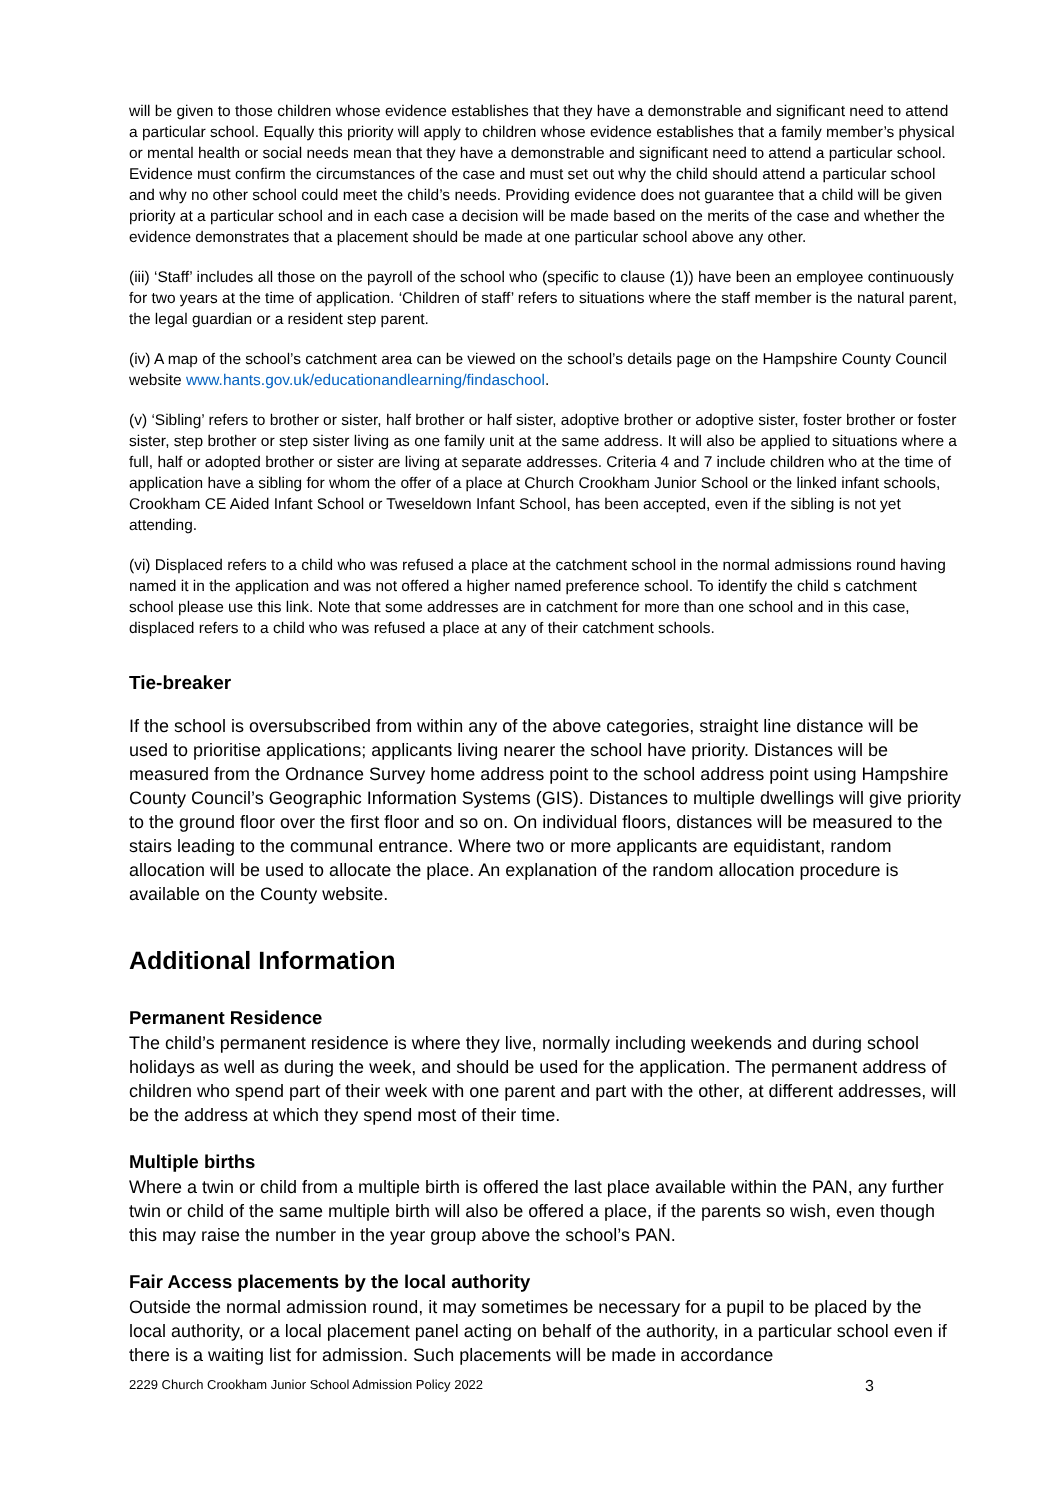will be given to those children whose evidence establishes that they have a demonstrable and significant need to attend a particular school. Equally this priority will apply to children whose evidence establishes that a family member’s physical or mental health or social needs mean that they have a demonstrable and significant need to attend a particular school. Evidence must confirm the circumstances of the case and must set out why the child should attend a particular school and why no other school could meet the child’s needs. Providing evidence does not guarantee that a child will be given priority at a particular school and in each case a decision will be made based on the merits of the case and whether the evidence demonstrates that a placement should be made at one particular school above any other.
(iii) ‘Staff’ includes all those on the payroll of the school who (specific to clause (1)) have been an employee continuously for two years at the time of application. ‘Children of staff’ refers to situations where the staff member is the natural parent, the legal guardian or a resident step parent.
(iv) A map of the school’s catchment area can be viewed on the school’s details page on the Hampshire County Council website www.hants.gov.uk/educationandlearning/findaschool.
(v) ‘Sibling’ refers to brother or sister, half brother or half sister, adoptive brother or adoptive sister, foster brother or foster sister, step brother or step sister living as one family unit at the same address. It will also be applied to situations where a full, half or adopted brother or sister are living at separate addresses. Criteria 4 and 7 include children who at the time of application have a sibling for whom the offer of a place at Church Crookham Junior School or the linked infant schools, Crookham CE Aided Infant School or Tweseldown Infant School, has been accepted, even if the sibling is not yet attending.
(vi) Displaced refers to a child who was refused a place at the catchment school in the normal admissions round having named it in the application and was not offered a higher named preference school. To identify the child s catchment school please use this link. Note that some addresses are in catchment for more than one school and in this case, displaced refers to a child who was refused a place at any of their catchment schools.
Tie-breaker
If the school is oversubscribed from within any of the above categories, straight line distance will be used to prioritise applications; applicants living nearer the school have priority. Distances will be measured from the Ordnance Survey home address point to the school address point using Hampshire County Council’s Geographic Information Systems (GIS). Distances to multiple dwellings will give priority to the ground floor over the first floor and so on. On individual floors, distances will be measured to the stairs leading to the communal entrance. Where two or more applicants are equidistant, random allocation will be used to allocate the place. An explanation of the random allocation procedure is available on the County website.
Additional Information
Permanent Residence
The child’s permanent residence is where they live, normally including weekends and during school holidays as well as during the week, and should be used for the application. The permanent address of children who spend part of their week with one parent and part with the other, at different addresses, will be the address at which they spend most of their time.
Multiple births
Where a twin or child from a multiple birth is offered the last place available within the PAN, any further twin or child of the same multiple birth will also be offered a place, if the parents so wish, even though this may raise the number in the year group above the school’s PAN.
Fair Access placements by the local authority
Outside the normal admission round, it may sometimes be necessary for a pupil to be placed by the local authority, or a local placement panel acting on behalf of the authority, in a particular school even if there is a waiting list for admission. Such placements will be made in accordance
2229 Church Crookham Junior School Admission Policy 2022 3